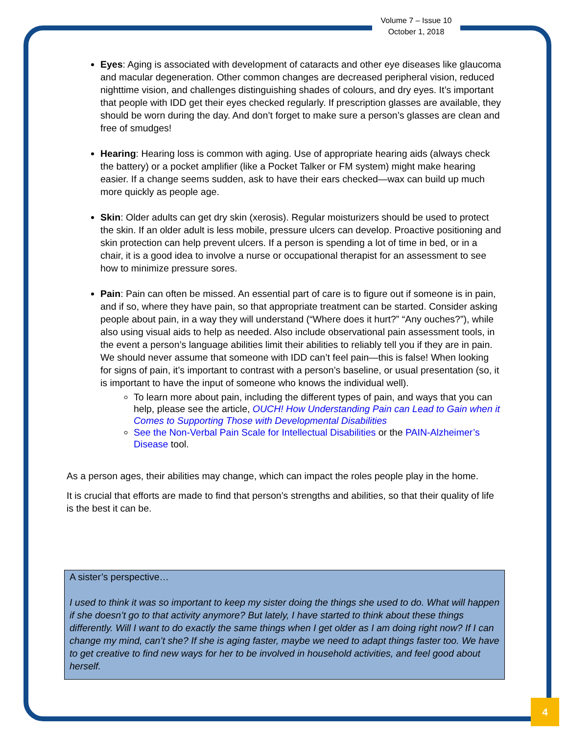Volume 7 – Issue 10
October 1, 2018
Eyes: Aging is associated with development of cataracts and other eye diseases like glaucoma and macular degeneration. Other common changes are decreased peripheral vision, reduced nighttime vision, and challenges distinguishing shades of colours, and dry eyes. It’s important that people with IDD get their eyes checked regularly. If prescription glasses are available, they should be worn during the day. And don’t forget to make sure a person’s glasses are clean and free of smudges!
Hearing: Hearing loss is common with aging. Use of appropriate hearing aids (always check the battery) or a pocket amplifier (like a Pocket Talker or FM system) might make hearing easier. If a change seems sudden, ask to have their ears checked—wax can build up much more quickly as people age.
Skin: Older adults can get dry skin (xerosis). Regular moisturizers should be used to protect the skin. If an older adult is less mobile, pressure ulcers can develop. Proactive positioning and skin protection can help prevent ulcers. If a person is spending a lot of time in bed, or in a chair, it is a good idea to involve a nurse or occupational therapist for an assessment to see how to minimize pressure sores.
Pain: Pain can often be missed. An essential part of care is to figure out if someone is in pain, and if so, where they have pain, so that appropriate treatment can be started. Consider asking people about pain, in a way they will understand (“Where does it hurt?” “Any ouches?”), while also using visual aids to help as needed. Also include observational pain assessment tools, in the event a person’s language abilities limit their abilities to reliably tell you if they are in pain. We should never assume that someone with IDD can’t feel pain—this is false! When looking for signs of pain, it’s important to contrast with a person’s baseline, or usual presentation (so, it is important to have the input of someone who knows the individual well).
To learn more about pain, including the different types of pain, and ways that you can help, please see the article, OUCH! How Understanding Pain can Lead to Gain when it Comes to Supporting Those with Developmental Disabilities
See the Non-Verbal Pain Scale for Intellectual Disabilities or the PAIN-Alzheimer’s Disease tool.
As a person ages, their abilities may change, which can impact the roles people play in the home.
It is crucial that efforts are made to find that person’s strengths and abilities, so that their quality of life is the best it can be.
A sister’s perspective…
I used to think it was so important to keep my sister doing the things she used to do. What will happen if she doesn’t go to that activity anymore? But lately, I have started to think about these things differently. Will I want to do exactly the same things when I get older as I am doing right now? If I can change my mind, can’t she? If she is aging faster, maybe we need to adapt things faster too. We have to get creative to find new ways for her to be involved in household activities, and feel good about herself.
4